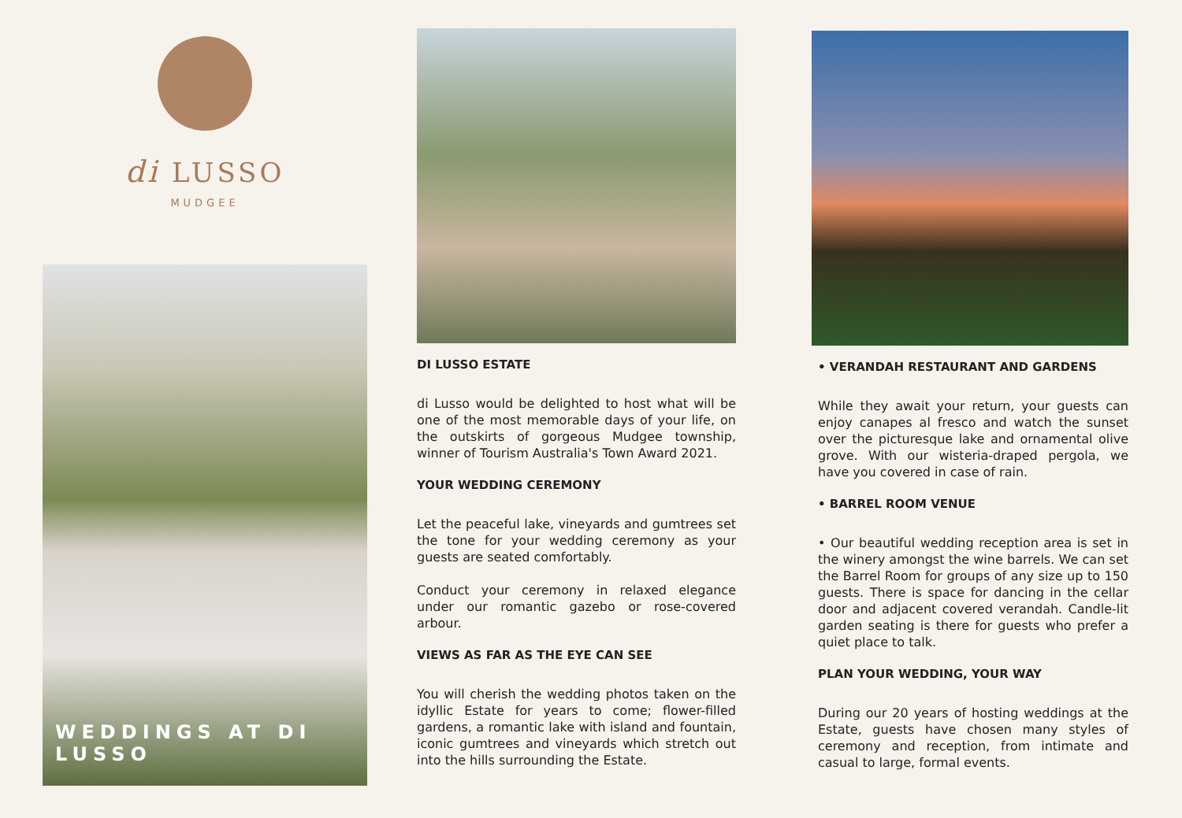di LUSSO
MUDGEE
WEDDINGS AT DI LUSSO
DI LUSSO ESTATE
di Lusso would be delighted to host what will be one of the most memorable days of your life, on the outskirts of gorgeous Mudgee township, winner of Tourism Australia's Town Award 2021.
YOUR WEDDING CEREMONY
Let the peaceful lake, vineyards and gumtrees set the tone for your wedding ceremony as your guests are seated comfortably.
Conduct your ceremony in relaxed elegance under our romantic gazebo or rose-covered arbour.
VIEWS AS FAR AS THE EYE CAN SEE
You will cherish the wedding photos taken on the idyllic Estate for years to come; flower-filled gardens, a romantic lake with island and fountain, iconic gumtrees and vineyards which stretch out into the hills surrounding the Estate.
• VERANDAH RESTAURANT AND GARDENS
While they await your return, your guests can enjoy canapes al fresco and watch the sunset over the picturesque lake and ornamental olive grove. With our wisteria-draped pergola, we have you covered in case of rain.
• BARREL ROOM VENUE
• Our beautiful wedding reception area is set in the winery amongst the wine barrels. We can set the Barrel Room for groups of any size up to 150 guests. There is space for dancing in the cellar door and adjacent covered verandah. Candle-lit garden seating is there for guests who prefer a quiet place to talk.
PLAN YOUR WEDDING, YOUR WAY
During our 20 years of hosting weddings at the Estate, guests have chosen many styles of ceremony and reception, from intimate and casual to large, formal events.